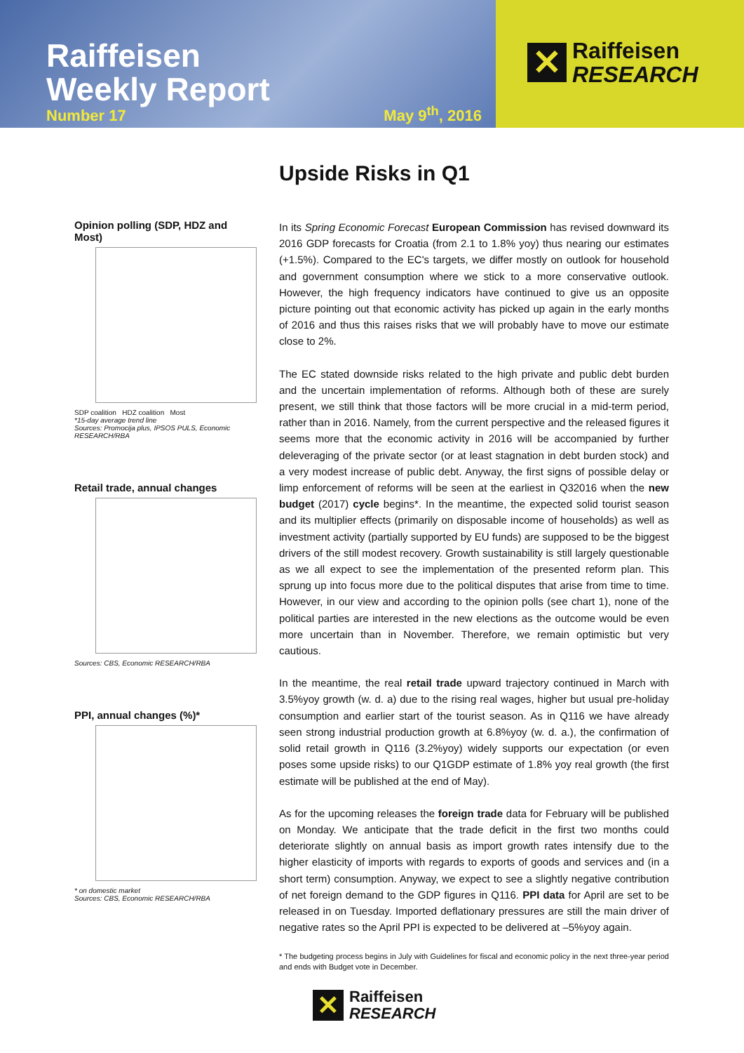Raiffeisen
Weekly Report
Number 17 May 9<sup>th</sup>, 2016
✕
Raiffeisen
RESEARCH
Opinion polling (SDP, HDZ and Most)
SDP coalition HDZ coalition Most
*15-day average trend line
Sources: Promocija plus, IPSOS PULS, Economic RESEARCH/RBA
Retail trade, annual changes
Sources: CBS, Economic RESEARCH/RBA
PPI, annual changes (%)*
* on domestic market
Sources: CBS, Economic RESEARCH/RBA
Upside Risks in Q1
In its Spring Economic Forecast European Commission has revised downward its 2016 GDP forecasts for Croatia (from 2.1 to 1.8% yoy) thus nearing our estimates (+1.5%). Compared to the EC's targets, we differ mostly on outlook for household and government consumption where we stick to a more conservative outlook. However, the high frequency indicators have continued to give us an opposite picture pointing out that economic activity has picked up again in the early months of 2016 and thus this raises risks that we will probably have to move our estimate close to 2%.
The EC stated downside risks related to the high private and public debt burden and the uncertain implementation of reforms. Although both of these are surely present, we still think that those factors will be more crucial in a mid-term period, rather than in 2016. Namely, from the current perspective and the released figures it seems more that the economic activity in 2016 will be accompanied by further deleveraging of the private sector (or at least stagnation in debt burden stock) and a very modest increase of public debt. Anyway, the first signs of possible delay or limp enforcement of reforms will be seen at the earliest in Q32016 when the new budget (2017) cycle begins*. In the meantime, the expected solid tourist season and its multiplier effects (primarily on disposable income of households) as well as investment activity (partially supported by EU funds) are supposed to be the biggest drivers of the still modest recovery. Growth sustainability is still largely questionable as we all expect to see the implementation of the presented reform plan. This sprung up into focus more due to the political disputes that arise from time to time. However, in our view and according to the opinion polls (see chart 1), none of the political parties are interested in the new elections as the outcome would be even more uncertain than in November. Therefore, we remain optimistic but very cautious.
In the meantime, the real retail trade upward trajectory continued in March with 3.5%yoy growth (w. d. a) due to the rising real wages, higher but usual pre-holiday consumption and earlier start of the tourist season. As in Q116 we have already seen strong industrial production growth at 6.8%yoy (w. d. a.), the confirmation of solid retail growth in Q116 (3.2%yoy) widely supports our expectation (or even poses some upside risks) to our Q1GDP estimate of 1.8% yoy real growth (the first estimate will be published at the end of May).
As for the upcoming releases the foreign trade data for February will be published on Monday. We anticipate that the trade deficit in the first two months could deteriorate slightly on annual basis as import growth rates intensify due to the higher elasticity of imports with regards to exports of goods and services and (in a short term) consumption. Anyway, we expect to see a slightly negative contribution of net foreign demand to the GDP figures in Q116. PPI data for April are set to be released in on Tuesday. Imported deflationary pressures are still the main driver of negative rates so the April PPI is expected to be delivered at –5%yoy again.
* The budgeting process begins in July with Guidelines for fiscal and economic policy in the next three-year period and ends with Budget vote in December.
✕
Raiffeisen
RESEARCH